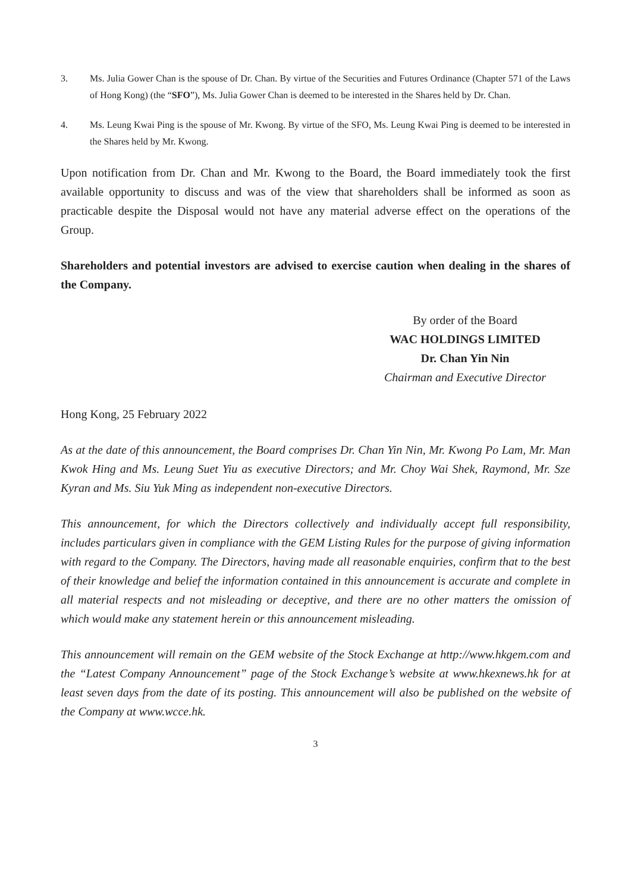3. Ms. Julia Gower Chan is the spouse of Dr. Chan. By virtue of the Securities and Futures Ordinance (Chapter 571 of the Laws of Hong Kong) (the “SFO”), Ms. Julia Gower Chan is deemed to be interested in the Shares held by Dr. Chan.
4. Ms. Leung Kwai Ping is the spouse of Mr. Kwong. By virtue of the SFO, Ms. Leung Kwai Ping is deemed to be interested in the Shares held by Mr. Kwong.
Upon notification from Dr. Chan and Mr. Kwong to the Board, the Board immediately took the first available opportunity to discuss and was of the view that shareholders shall be informed as soon as practicable despite the Disposal would not have any material adverse effect on the operations of the Group.
Shareholders and potential investors are advised to exercise caution when dealing in the shares of the Company.
By order of the Board
WAC HOLDINGS LIMITED
Dr. Chan Yin Nin
Chairman and Executive Director
Hong Kong, 25 February 2022
As at the date of this announcement, the Board comprises Dr. Chan Yin Nin, Mr. Kwong Po Lam, Mr. Man Kwok Hing and Ms. Leung Suet Yiu as executive Directors; and Mr. Choy Wai Shek, Raymond, Mr. Sze Kyran and Ms. Siu Yuk Ming as independent non-executive Directors.
This announcement, for which the Directors collectively and individually accept full responsibility, includes particulars given in compliance with the GEM Listing Rules for the purpose of giving information with regard to the Company. The Directors, having made all reasonable enquiries, confirm that to the best of their knowledge and belief the information contained in this announcement is accurate and complete in all material respects and not misleading or deceptive, and there are no other matters the omission of which would make any statement herein or this announcement misleading.
This announcement will remain on the GEM website of the Stock Exchange at http://www.hkgem.com and the “Latest Company Announcement” page of the Stock Exchange’s website at www.hkexnews.hk for at least seven days from the date of its posting. This announcement will also be published on the website of the Company at www.wcce.hk.
3